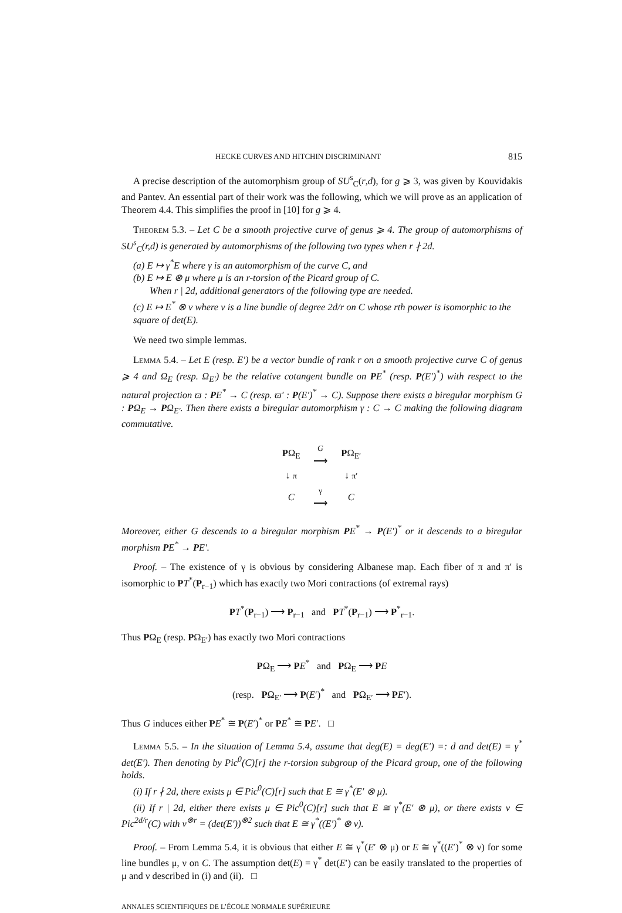HECKE CURVES AND HITCHIN DISCRIMINANT 815
A precise description of the automorphism group of SU<sup>s</sup><sub>C</sub>(r,d), for g ⩾ 3, was given by Kouvidakis and Pantev. An essential part of their work was the following, which we will prove as an application of Theorem 4.4. This simplifies the proof in [10] for g ⩾ 4.
Theorem 5.3. – Let C be a smooth projective curve of genus ⩾ 4. The group of automorphisms of SU<sup>s</sup><sub>C</sub>(r,d) is generated by automorphisms of the following two types when r ∤ 2d.
(a) E ↦ γ<sup>*</sup>E where γ is an automorphism of the curve C, and
(b) E ↦ E ⊗ μ where μ is an r-torsion of the Picard group of C.
When r | 2d, additional generators of the following type are needed.
(c) E ↦ E<sup>*</sup> ⊗ ν where ν is a line bundle of degree 2d/r on C whose rth power is isomorphic to the square of det(E).
We need two simple lemmas.
Lemma 5.4. – Let E (resp. E′) be a vector bundle of rank r on a smooth projective curve C of genus ⩾ 4 and Ω<sub>E</sub> (resp. Ω<sub>E′</sub>) be the relative cotangent bundle on PE<sup>*</sup> (resp. P(E′)<sup>*</sup>) with respect to the natural projection ϖ : PE<sup>*</sup> → C (resp. ϖ′ : P(E′)<sup>*</sup> → C). Suppose there exists a biregular morphism G : PΩ<sub>E</sub> → PΩ<sub>E′</sub>. Then there exists a biregular automorphism γ : C → C making the following diagram commutative.
| P Ω<sub>E</sub> | G ⟶ | P Ω<sub>E′</sub> |
| ↓ π | | ↓ π′ |
| C | γ ⟶ | C |
Moreover, either G descends to a biregular morphism PE<sup>*</sup> → P(E′)<sup>*</sup> or it descends to a biregular morphism PE<sup>*</sup> → PE′.
Proof. – The existence of γ is obvious by considering Albanese map. Each fiber of π and π′ is isomorphic to PT<sup>*</sup>(P<sub>r−1</sub>) which has exactly two Mori contractions (of extremal rays)
PT<sup>*</sup>(P<sub>r−1</sub>) ⟶ P<sub>r−1</sub> and PT<sup>*</sup>(P<sub>r−1</sub>) ⟶ P<sup>*</sup><sub>r−1</sub>.
Thus PΩ<sub>E</sub> (resp. PΩ<sub>E′</sub>) has exactly two Mori contractions
PΩ<sub>E</sub> ⟶ PE<sup>*</sup> and PΩ<sub>E</sub> ⟶ PE
(resp. PΩ<sub>E′</sub> ⟶ P(E′)<sup>*</sup> and PΩ<sub>E′</sub> ⟶ PE′).
Thus G induces either PE<sup>*</sup> ≅ P(E′)<sup>*</sup> or PE<sup>*</sup> ≅ PE′. □
Lemma 5.5. – In the situation of Lemma 5.4, assume that deg(E) = deg(E′) =: d and det(E) = γ<sup>*</sup> det(E′). Then denoting by Pic<sup>0</sup>(C)[r] the r-torsion subgroup of the Picard group, one of the following holds.
(i) If r ∤ 2d, there exists μ ∈ Pic<sup>0</sup>(C)[r] such that E ≅ γ<sup>*</sup>(E′ ⊗ μ).
(ii) If r | 2d, either there exists μ ∈ Pic<sup>0</sup>(C)[r] such that E ≅ γ<sup>*</sup>(E′ ⊗ μ), or there exists ν ∈ Pic<sup>2d/r</sup>(C) with ν<sup>⊗r</sup> = (det(E′))<sup>⊗2</sup> such that E ≅ γ<sup>*</sup>((E′)<sup>*</sup> ⊗ ν).
Proof. – From Lemma 5.4, it is obvious that either E ≅ γ<sup>*</sup>(E′ ⊗ μ) or E ≅ γ<sup>*</sup>((E′)<sup>*</sup> ⊗ ν) for some line bundles μ, ν on C. The assumption det(E) = γ<sup>*</sup> det(E′) can be easily translated to the properties of μ and ν described in (i) and (ii). □
ANNALES SCIENTIFIQUES DE L’ÉCOLE NORMALE SUPÉRIEURE